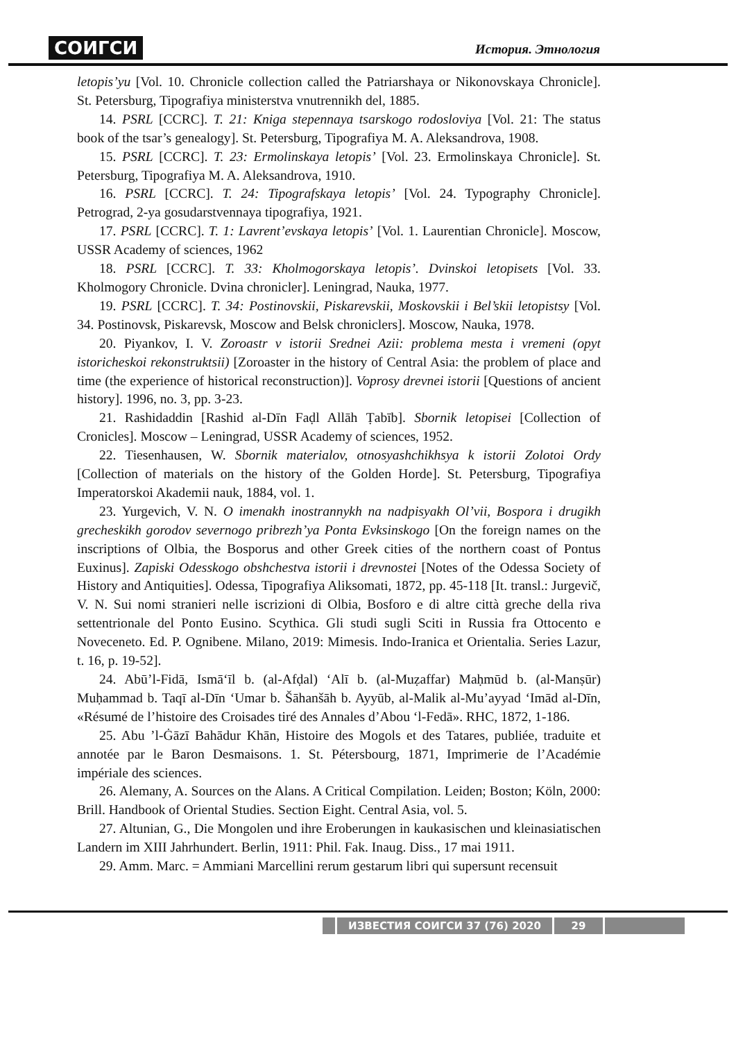СОИГСИ История. Этнология
letopis’yu [Vol. 10. Chronicle collection called the Patriarshaya or Nikonovskaya Chronicle]. St. Petersburg, Tipografiya ministerstva vnutrennikh del, 1885.
14. PSRL [CCRC]. T. 21: Kniga stepennaya tsarskogo rodosloviya [Vol. 21: The status book of the tsar’s genealogy]. St. Petersburg, Tipografiya M. A. Aleksandrova, 1908.
15. PSRL [CCRC]. T. 23: Ermolinskaya letopis’ [Vol. 23. Ermolinskaya Chronicle]. St. Petersburg, Tipografiya M. A. Aleksandrova, 1910.
16. PSRL [CCRC]. T. 24: Tipografskaya letopis’ [Vol. 24. Typography Chronicle]. Petrograd, 2-ya gosudarstvennaya tipografiya, 1921.
17. PSRL [CCRC]. T. 1: Lavrent’evskaya letopis’ [Vol. 1. Laurentian Chronicle]. Moscow, USSR Academy of sciences, 1962
18. PSRL [CCRC]. T. 33: Kholmogorskaya letopis’. Dvinskoi letopisets [Vol. 33. Kholmogory Chronicle. Dvina chronicler]. Leningrad, Nauka, 1977.
19. PSRL [CCRC]. T. 34: Postinovskii, Piskarevskii, Moskovskii i Bel’skii letopistsy [Vol. 34. Postinovsk, Piskarevsk, Moscow and Belsk chroniclers]. Moscow, Nauka, 1978.
20. Piyankov, I. V. Zoroastr v istorii Srednei Azii: problema mesta i vremeni (opyt istoricheskoi rekonstruktsii) [Zoroaster in the history of Central Asia: the problem of place and time (the experience of historical reconstruction)]. Voprosy drevnei istorii [Questions of ancient history]. 1996, no. 3, pp. 3-23.
21. Rashidaddin [Rashid al-Dīn Faḍl Allāh Ṭabīb]. Sbornik letopisei [Collection of Cronicles]. Moscow – Leningrad, USSR Academy of sciences, 1952.
22. Tiesenhausen, W. Sbornik materialov, otnosyashchikhsya k istorii Zolotoi Ordy [Collection of materials on the history of the Golden Horde]. St. Petersburg, Tipografiya Imperatorskoi Akademii nauk, 1884, vol. 1.
23. Yurgevich, V. N. O imenakh inostrannykh na nadpisyakh Ol’vii, Bospora i drugikh grecheskikh gorodov severnogo pribrezh’ya Ponta Evksinskogo [On the foreign names on the inscriptions of Olbia, the Bosporus and other Greek cities of the northern coast of Pontus Euxinus]. Zapiski Odesskogo obshchestva istorii i drevnostei [Notes of the Odessa Society of History and Antiquities]. Odessa, Tipografiya Aliksomati, 1872, pp. 45-118 [It. transl.: Jurgevič, V. N. Sui nomi stranieri nelle iscrizioni di Olbia, Bosforo e di altre città greche della riva settentrionale del Ponto Eusino. Scythica. Gli studi sugli Sciti in Russia fra Ottocento e Noveceneto. Ed. P. Ognibene. Milano, 2019: Mimesis. Indo-Iranica et Orientalia. Series Lazur, t. 16, p. 19-52].
24. Abū’l-Fidā, Ismā‘īl b. (al-Afḍal) ‘Alī b. (al-Muẓaffar) Maḥmūd b. (al-Manṣūr) Muḥammad b. Taqī al-Dīn ‘Umar b. Šāhanšāh b. Ayyūb, al-Malik al-Mu’ayyad ‘Imād al-Dīn, «Résumé de l’histoire des Croisades tiré des Annales d’Abou ‘l-Fedā». RHC, 1872, 1-186.
25. Abu ’l-Ġāzī Bahādur Khān, Histoire des Mogols et des Tatares, publiée, traduite et annotée par le Baron Desmaisons. 1. St. Pétersbourg, 1871, Imprimerie de l’Académie impériale des sciences.
26. Alemany, A. Sources on the Alans. A Critical Compilation. Leiden; Boston; Köln, 2000: Brill. Handbook of Oriental Studies. Section Eight. Central Asia, vol. 5.
27. Altunian, G., Die Mongolen und ihre Eroberungen in kaukasischen und kleinasiatischen Landern im XIII Jahrhundert. Berlin, 1911: Phil. Fak. Inaug. Diss., 17 mai 1911.
29. Amm. Marc. = Ammiani Marcellini rerum gestarum libri qui supersunt recensuit
ИЗВЕСТИЯ СОИГСИ 37 (76) 2020 29